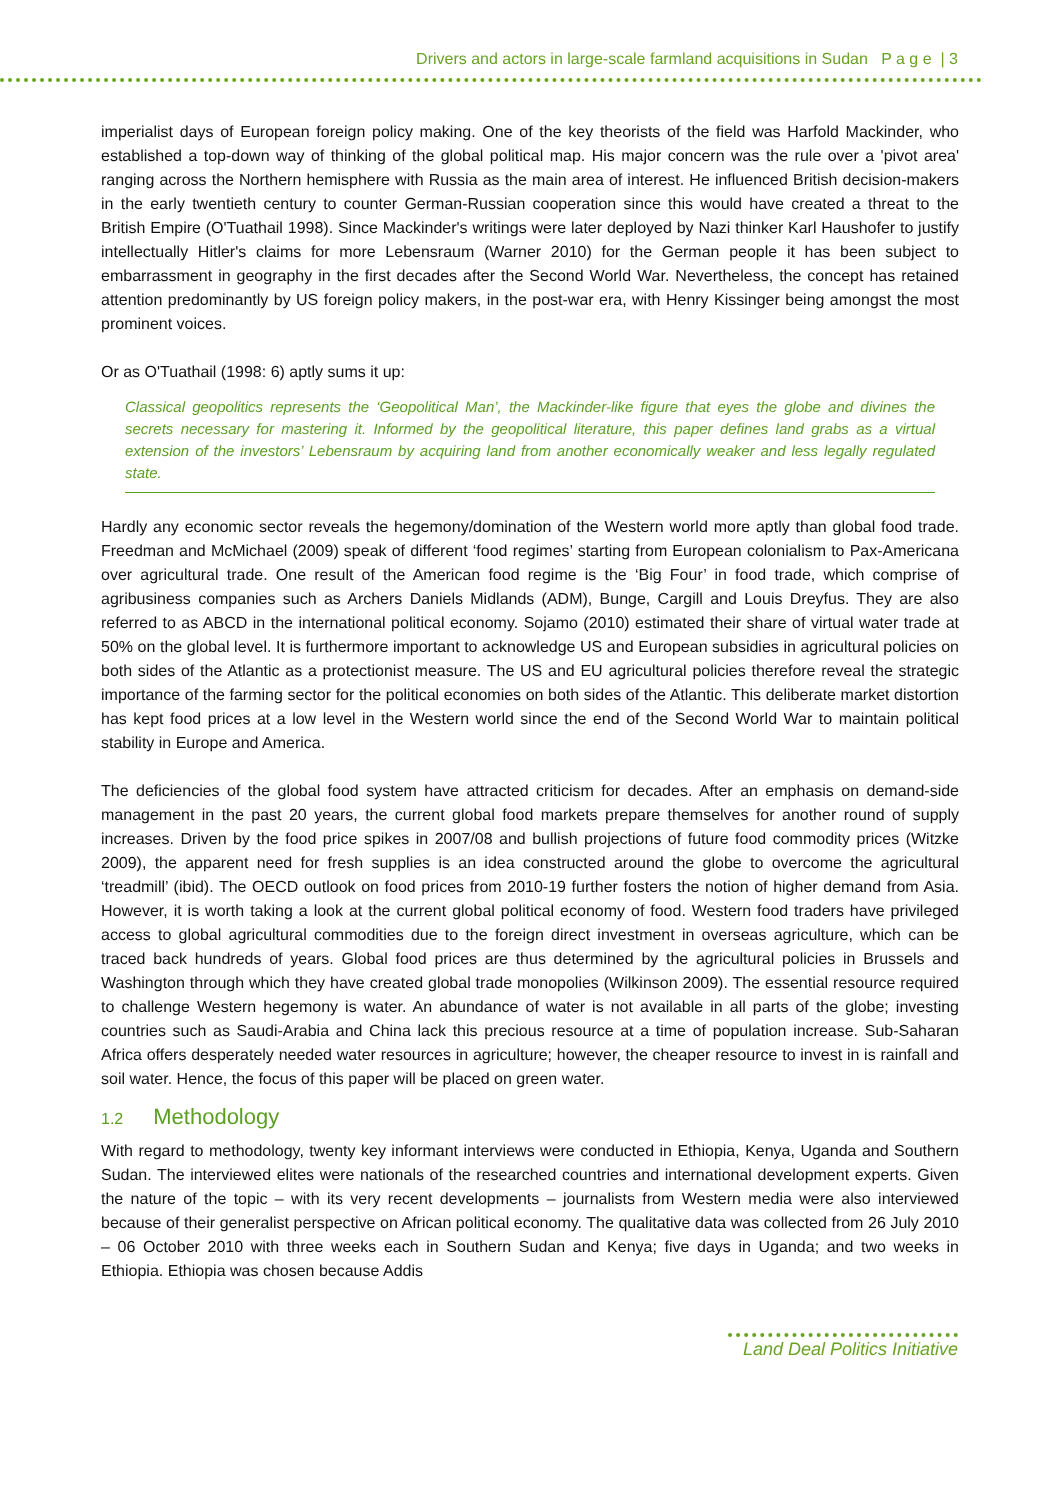Drivers and actors in large-scale farmland acquisitions in Sudan P a g e | 3
imperialist days of European foreign policy making. One of the key theorists of the field was Harfold Mackinder, who established a top-down way of thinking of the global political map. His major concern was the rule over a 'pivot area' ranging across the Northern hemisphere with Russia as the main area of interest. He influenced British decision-makers in the early twentieth century to counter German-Russian cooperation since this would have created a threat to the British Empire (O'Tuathail 1998). Since Mackinder's writings were later deployed by Nazi thinker Karl Haushofer to justify intellectually Hitler's claims for more Lebensraum (Warner 2010) for the German people it has been subject to embarrassment in geography in the first decades after the Second World War. Nevertheless, the concept has retained attention predominantly by US foreign policy makers, in the post-war era, with Henry Kissinger being amongst the most prominent voices.
Or as O'Tuathail (1998: 6) aptly sums it up:
Classical geopolitics represents the ‘Geopolitical Man’, the Mackinder-like figure that eyes the globe and divines the secrets necessary for mastering it. Informed by the geopolitical literature, this paper defines land grabs as a virtual extension of the investors’ Lebensraum by acquiring land from another economically weaker and less legally regulated state.
Hardly any economic sector reveals the hegemony/domination of the Western world more aptly than global food trade. Freedman and McMichael (2009) speak of different ‘food regimes’ starting from European colonialism to Pax-Americana over agricultural trade. One result of the American food regime is the ‘Big Four’ in food trade, which comprise of agribusiness companies such as Archers Daniels Midlands (ADM), Bunge, Cargill and Louis Dreyfus. They are also referred to as ABCD in the international political economy. Sojamo (2010) estimated their share of virtual water trade at 50% on the global level. It is furthermore important to acknowledge US and European subsidies in agricultural policies on both sides of the Atlantic as a protectionist measure. The US and EU agricultural policies therefore reveal the strategic importance of the farming sector for the political economies on both sides of the Atlantic. This deliberate market distortion has kept food prices at a low level in the Western world since the end of the Second World War to maintain political stability in Europe and America.
The deficiencies of the global food system have attracted criticism for decades. After an emphasis on demand-side management in the past 20 years, the current global food markets prepare themselves for another round of supply increases. Driven by the food price spikes in 2007/08 and bullish projections of future food commodity prices (Witzke 2009), the apparent need for fresh supplies is an idea constructed around the globe to overcome the agricultural ‘treadmill’ (ibid). The OECD outlook on food prices from 2010-19 further fosters the notion of higher demand from Asia. However, it is worth taking a look at the current global political economy of food. Western food traders have privileged access to global agricultural commodities due to the foreign direct investment in overseas agriculture, which can be traced back hundreds of years. Global food prices are thus determined by the agricultural policies in Brussels and Washington through which they have created global trade monopolies (Wilkinson 2009). The essential resource required to challenge Western hegemony is water. An abundance of water is not available in all parts of the globe; investing countries such as Saudi-Arabia and China lack this precious resource at a time of population increase. Sub-Saharan Africa offers desperately needed water resources in agriculture; however, the cheaper resource to invest in is rainfall and soil water. Hence, the focus of this paper will be placed on green water.
1.2 Methodology
With regard to methodology, twenty key informant interviews were conducted in Ethiopia, Kenya, Uganda and Southern Sudan. The interviewed elites were nationals of the researched countries and international development experts. Given the nature of the topic – with its very recent developments – journalists from Western media were also interviewed because of their generalist perspective on African political economy. The qualitative data was collected from 26 July 2010 – 06 October 2010 with three weeks each in Southern Sudan and Kenya; five days in Uganda; and two weeks in Ethiopia. Ethiopia was chosen because Addis
Land Deal Politics Initiative